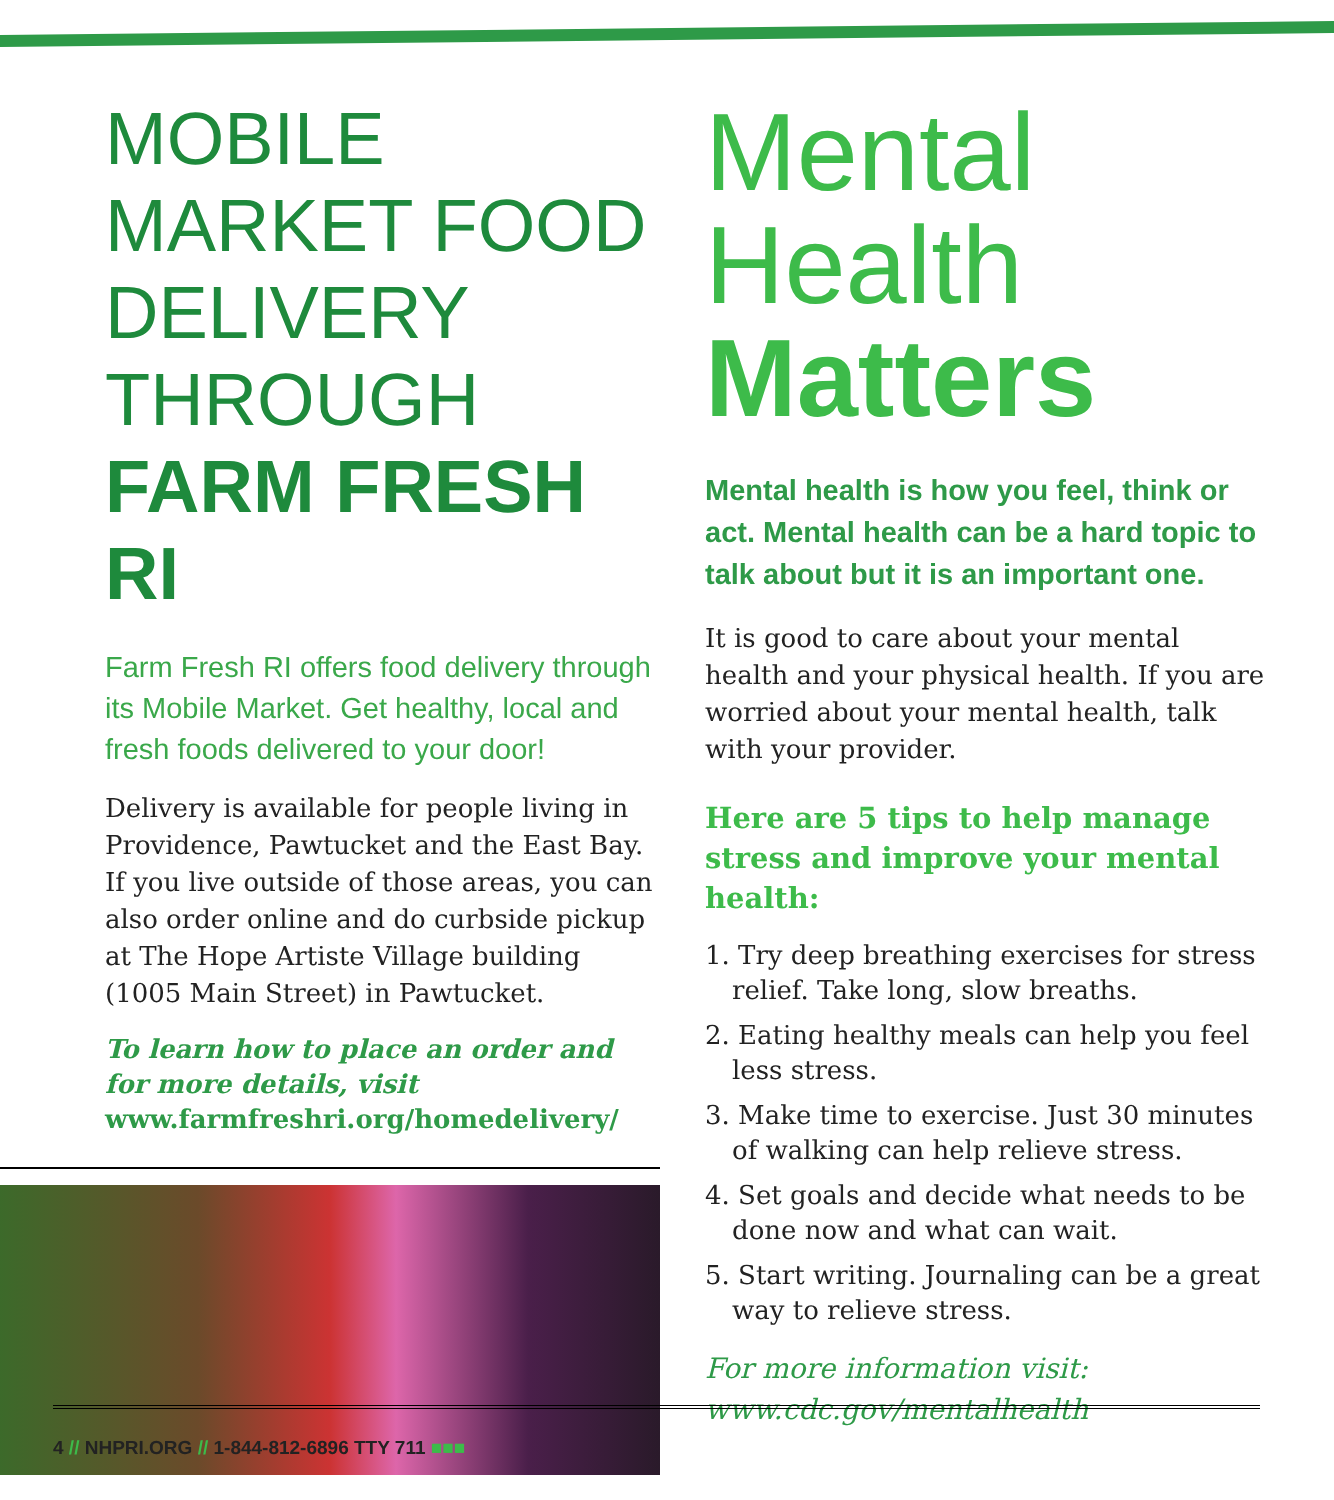MOBILE MARKET FOOD DELIVERY THROUGH FARM FRESH RI
Farm Fresh RI offers food delivery through its Mobile Market. Get healthy, local and fresh foods delivered to your door!
Delivery is available for people living in Providence, Pawtucket and the East Bay. If you live outside of those areas, you can also order online and do curbside pickup at The Hope Artiste Village building (1005 Main Street) in Pawtucket.
To learn how to place an order and
for more details, visit
www.farmfreshri.org/homedelivery/
Mental
Health
Matters
Mental health is how you feel, think or act. Mental health can be a hard topic to talk about but it is an important one.
It is good to care about your mental health and your physical health. If you are worried about your mental health, talk with your provider.
Here are 5 tips to help manage stress and improve your mental health:
1. Try deep breathing exercises for stress relief. Take long, slow breaths.
2. Eating healthy meals can help you feel less stress.
3. Make time to exercise. Just 30 minutes of walking can help relieve stress.
4. Set goals and decide what needs to be done now and what can wait.
5. Start writing. Journaling can be a great way to relieve stress.
For more information visit:
www.cdc.gov/mentalhealth
4 // NHPRI.ORG // 1-844-812-6896 TTY 711 ■■■